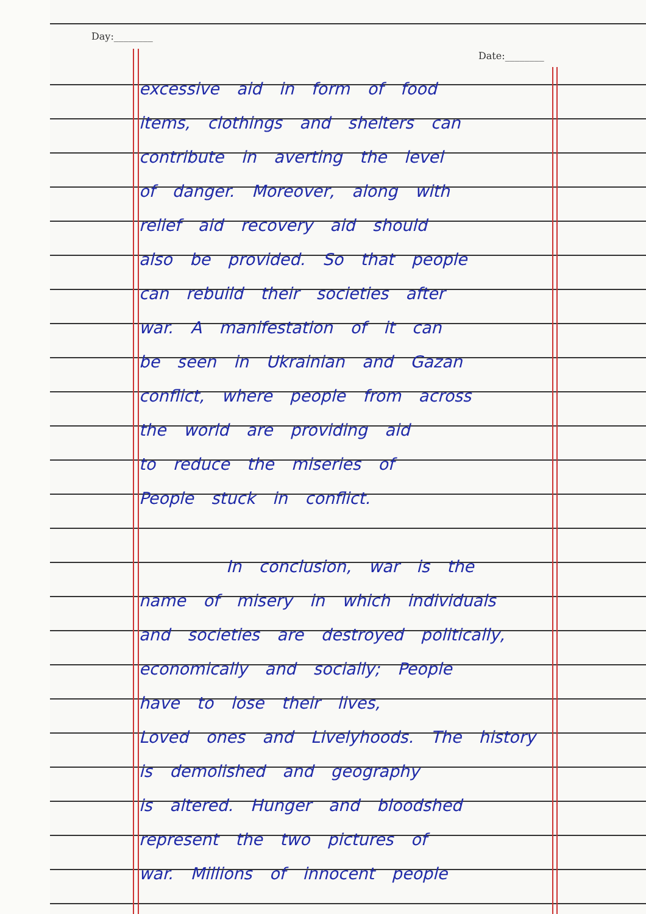Day:________
Date:________
excessive aid in form of food
items, clothings and shelters can
contribute in averting the level
of danger. Moreover, along with
relief aid recovery aid should
also be provided. So that people
can rebuild their societies after
war. A manifestation of it can
be seen in Ukrainian and Gazan
conflict, where people from across
the world are providing aid
to reduce the miseries of
People stuck in conflict.
In conclusion, war is the
name of misery in which individuals
and societies are destroyed politically,
economically and socially; People
have to lose their lives,
Loved ones and Livelyhoods. The history
is demolished and geography
is altered. Hunger and bloodshed
represent the two pictures of
war. Millions of innocent people